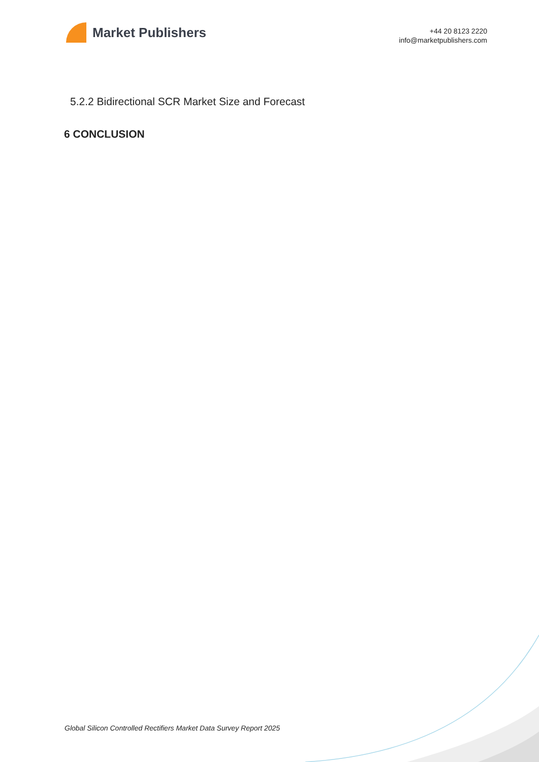Market Publishers
+44 20 8123 2220
info@marketpublishers.com
5.2.2 Bidirectional SCR Market Size and Forecast
6 CONCLUSION
Global Silicon Controlled Rectifiers Market Data Survey Report 2025